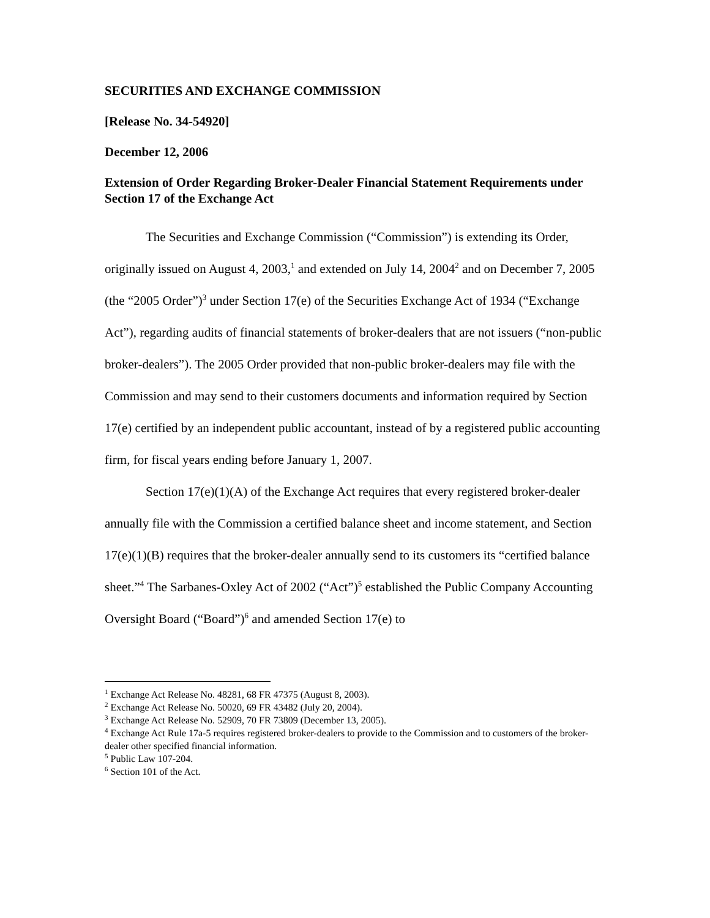SECURITIES AND EXCHANGE COMMISSION
[Release No. 34-54920]
December 12, 2006
Extension of Order Regarding Broker-Dealer Financial Statement Requirements under Section 17 of the Exchange Act
The Securities and Exchange Commission (“Commission”) is extending its Order, originally issued on August 4, 2003,<sup>1</sup> and extended on July 14, 2004<sup>2</sup> and on December 7, 2005 (the “2005 Order”)<sup>3</sup> under Section 17(e) of the Securities Exchange Act of 1934 (“Exchange Act”), regarding audits of financial statements of broker-dealers that are not issuers (“non-public broker-dealers”). The 2005 Order provided that non-public broker-dealers may file with the Commission and may send to their customers documents and information required by Section 17(e) certified by an independent public accountant, instead of by a registered public accounting firm, for fiscal years ending before January 1, 2007.
Section 17(e)(1)(A) of the Exchange Act requires that every registered broker-dealer annually file with the Commission a certified balance sheet and income statement, and Section 17(e)(1)(B) requires that the broker-dealer annually send to its customers its “certified balance sheet.”<sup>4</sup> The Sarbanes-Oxley Act of 2002 (“Act”)<sup>5</sup> established the Public Company Accounting Oversight Board (“Board”)<sup>6</sup> and amended Section 17(e) to
<sup>1</sup> Exchange Act Release No. 48281, 68 FR 47375 (August 8, 2003).
<sup>2</sup> Exchange Act Release No. 50020, 69 FR 43482 (July 20, 2004).
<sup>3</sup> Exchange Act Release No. 52909, 70 FR 73809 (December 13, 2005).
<sup>4</sup> Exchange Act Rule 17a-5 requires registered broker-dealers to provide to the Commission and to customers of the broker-dealer other specified financial information.
<sup>5</sup> Public Law 107-204.
<sup>6</sup> Section 101 of the Act.